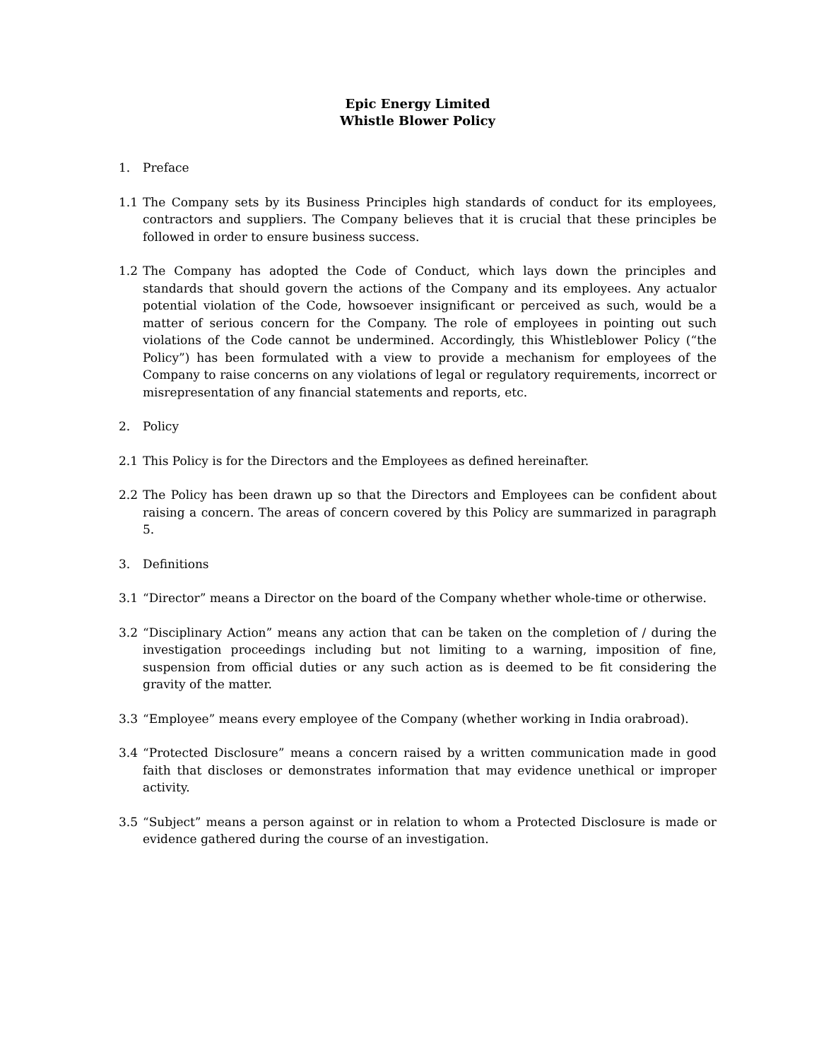Epic Energy Limited
Whistle Blower Policy
1. Preface
1.1 The Company sets by its Business Principles high standards of conduct for its employees, contractors and suppliers. The Company believes that it is crucial that these principles be followed in order to ensure business success.
1.2 The Company has adopted the Code of Conduct, which lays down the principles and standards that should govern the actions of the Company and its employees. Any actualor potential violation of the Code, howsoever insignificant or perceived as such, would be a matter of serious concern for the Company. The role of employees in pointing out such violations of the Code cannot be undermined. Accordingly, this Whistleblower Policy (“the Policy”) has been formulated with a view to provide a mechanism for employees of the Company to raise concerns on any violations of legal or regulatory requirements, incorrect or misrepresentation of any financial statements and reports, etc.
2. Policy
2.1 This Policy is for the Directors and the Employees as defined hereinafter.
2.2 The Policy has been drawn up so that the Directors and Employees can be confident about raising a concern. The areas of concern covered by this Policy are summarized in paragraph 5.
3. Definitions
3.1 “Director” means a Director on the board of the Company whether whole-time or otherwise.
3.2 “Disciplinary Action” means any action that can be taken on the completion of / during the investigation proceedings including but not limiting to a warning, imposition of fine, suspension from official duties or any such action as is deemed to be fit considering the gravity of the matter.
3.3 “Employee” means every employee of the Company (whether working in India orabroad).
3.4 “Protected Disclosure” means a concern raised by a written communication made in good faith that discloses or demonstrates information that may evidence unethical or improper activity.
3.5 “Subject” means a person against or in relation to whom a Protected Disclosure is made or evidence gathered during the course of an investigation.